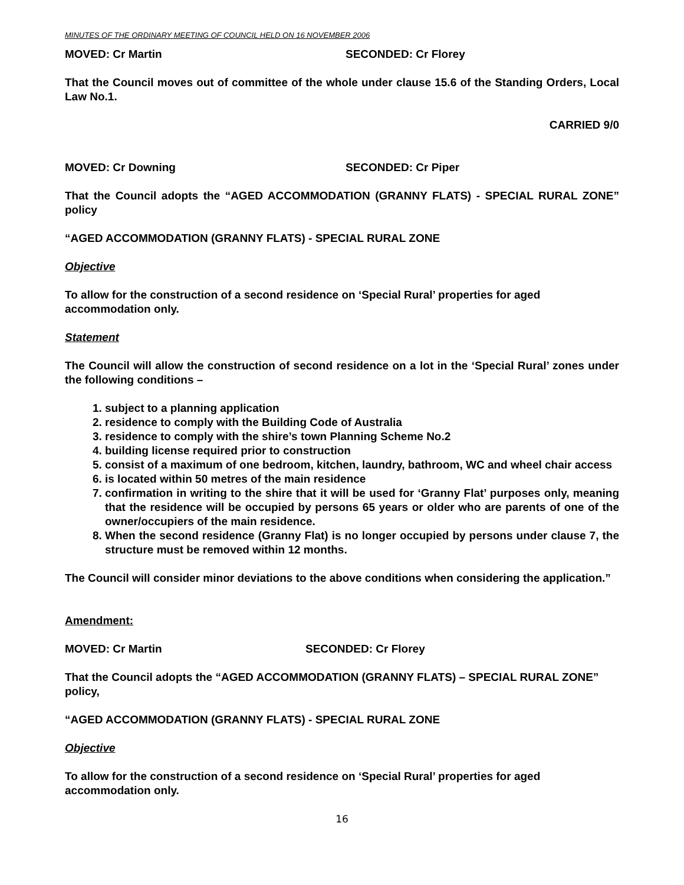MINUTES OF THE ORDINARY MEETING OF COUNCIL HELD ON 16 NOVEMBER 2006
MOVED: Cr Martin SECONDED: Cr Florey
That the Council moves out of committee of the whole under clause 15.6 of the Standing Orders, Local Law No.1.
CARRIED 9/0
MOVED: Cr Downing SECONDED: Cr Piper
That the Council adopts the “AGED ACCOMMODATION (GRANNY FLATS) - SPECIAL RURAL ZONE” policy
“AGED ACCOMMODATION (GRANNY FLATS) - SPECIAL RURAL ZONE
Objective
To allow for the construction of a second residence on ‘Special Rural’ properties for aged accommodation only.
Statement
The Council will allow the construction of second residence on a lot in the ‘Special Rural’ zones under the following conditions –
1. subject to a planning application
2. residence to comply with the Building Code of Australia
3. residence to comply with the shire’s town Planning Scheme No.2
4. building license required prior to construction
5. consist of a maximum of one bedroom, kitchen, laundry, bathroom, WC and wheel chair access
6. is located within 50 metres of the main residence
7. confirmation in writing to the shire that it will be used for ‘Granny Flat’ purposes only, meaning that the residence will be occupied by persons 65 years or older who are parents of one of the owner/occupiers of the main residence.
8. When the second residence (Granny Flat) is no longer occupied by persons under clause 7, the structure must be removed within 12 months.
The Council will consider minor deviations to the above conditions when considering the application.”
Amendment:
MOVED: Cr Martin SECONDED: Cr Florey
That the Council adopts the “AGED ACCOMMODATION (GRANNY FLATS) – SPECIAL RURAL ZONE” policy,
“AGED ACCOMMODATION (GRANNY FLATS) - SPECIAL RURAL ZONE
Objective
To allow for the construction of a second residence on ‘Special Rural’ properties for aged accommodation only.
16